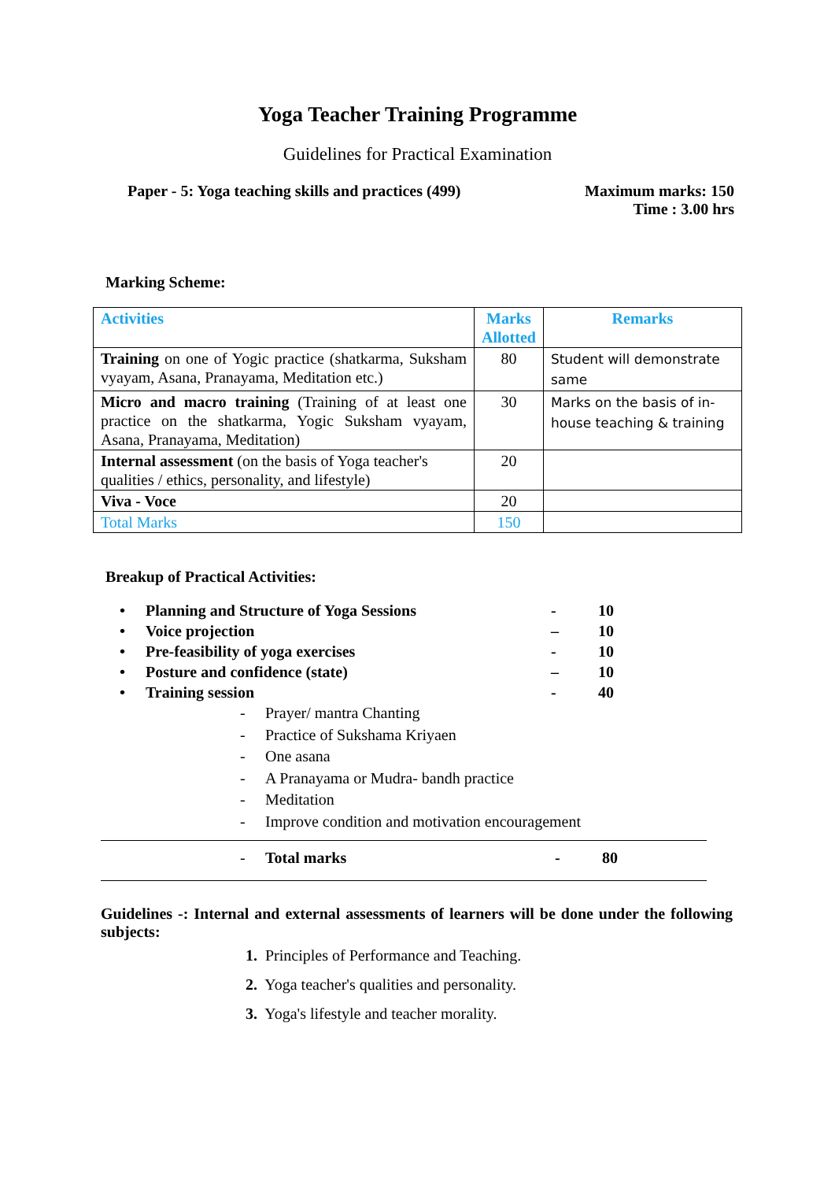Yoga Teacher Training Programme
Guidelines for Practical Examination
Paper - 5: Yoga teaching skills and practices (499)
Maximum marks: 150
Time : 3.00 hrs
Marking Scheme:
| Activities | Marks Allotted | Remarks |
| --- | --- | --- |
| Training on one of Yogic practice (shatkarma, Suksham vyayam, Asana, Pranayama, Meditation etc.) | 80 | Student will demonstrate same |
| Micro and macro training (Training of at least one practice on the shatkarma, Yogic Suksham vyayam, Asana, Pranayama, Meditation) | 30 | Marks on the basis of in-house teaching & training |
| Internal assessment (on the basis of Yoga teacher's qualities / ethics, personality, and lifestyle) | 20 | |
| Viva - Voce | 20 | |
| Total Marks | 150 | |
Breakup of Practical Activities:
• Planning and Structure of Yoga Sessions - 10
• Voice projection – 10
• Pre-feasibility of yoga exercises - 10
• Posture and confidence (state) – 10
• Training session - 40
- Prayer/ mantra Chanting
- Practice of Sukshama Kriyaen
- One asana
- A Pranayama or Mudra- bandh practice
- Meditation
- Improve condition and motivation encouragement
- Total marks - 80
Guidelines -: Internal and external assessments of learners will be done under the following subjects:
1. Principles of Performance and Teaching.
2. Yoga teacher's qualities and personality.
3. Yoga's lifestyle and teacher morality.